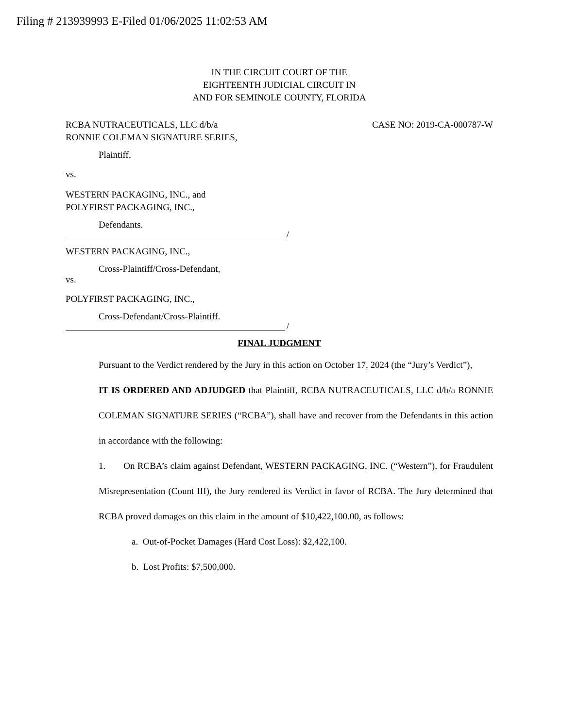Filing # 213939993 E-Filed 01/06/2025 11:02:53 AM
IN THE CIRCUIT COURT OF THE
EIGHTEENTH JUDICIAL CIRCUIT IN
AND FOR SEMINOLE COUNTY, FLORIDA
RCBA NUTRACEUTICALS, LLC d/b/a
RONNIE COLEMAN SIGNATURE SERIES,
CASE NO: 2019-CA-000787-W
Plaintiff,
vs.
WESTERN PACKAGING, INC., and
POLYFIRST PACKAGING, INC.,
Defendants.
/
WESTERN PACKAGING, INC.,
Cross-Plaintiff/Cross-Defendant,
vs.
POLYFIRST PACKAGING, INC.,
Cross-Defendant/Cross-Plaintiff.
/
FINAL JUDGMENT
Pursuant to the Verdict rendered by the Jury in this action on October 17, 2024 (the “Jury’s Verdict”),
IT IS ORDERED AND ADJUDGED that Plaintiff, RCBA NUTRACEUTICALS, LLC d/b/a RONNIE COLEMAN SIGNATURE SERIES (“RCBA”), shall have and recover from the Defendants in this action in accordance with the following:
1. On RCBA’s claim against Defendant, WESTERN PACKAGING, INC. (“Western”), for Fraudulent Misrepresentation (Count III), the Jury rendered its Verdict in favor of RCBA. The Jury determined that RCBA proved damages on this claim in the amount of $10,422,100.00, as follows:
a. Out-of-Pocket Damages (Hard Cost Loss): $2,422,100.
b. Lost Profits: $7,500,000.